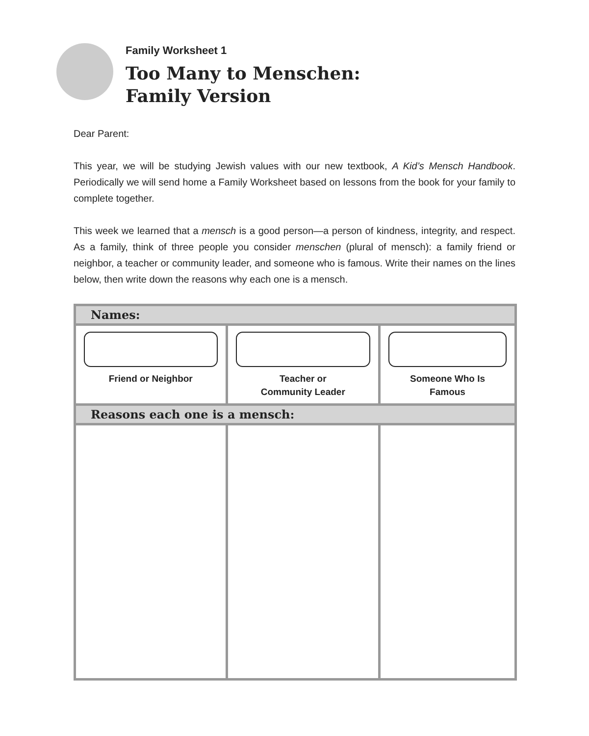Family Worksheet 1
Too Many to Menschen:
Family Version
Dear Parent:
This year, we will be studying Jewish values with our new textbook, A Kid’s Mensch Handbook. Periodically we will send home a Family Worksheet based on lessons from the book for your family to complete together.
This week we learned that a mensch is a good person—a person of kindness, integrity, and respect. As a family, think of three people you consider menschen (plural of mensch): a family friend or neighbor, a teacher or community leader, and someone who is famous. Write their names on the lines below, then write down the reasons why each one is a mensch.
| Names: | | |
| --- | --- | --- |
| Friend or Neighbor | Teacher or Community Leader | Someone Who Is Famous |
| Reasons each one is a mensch: | | |